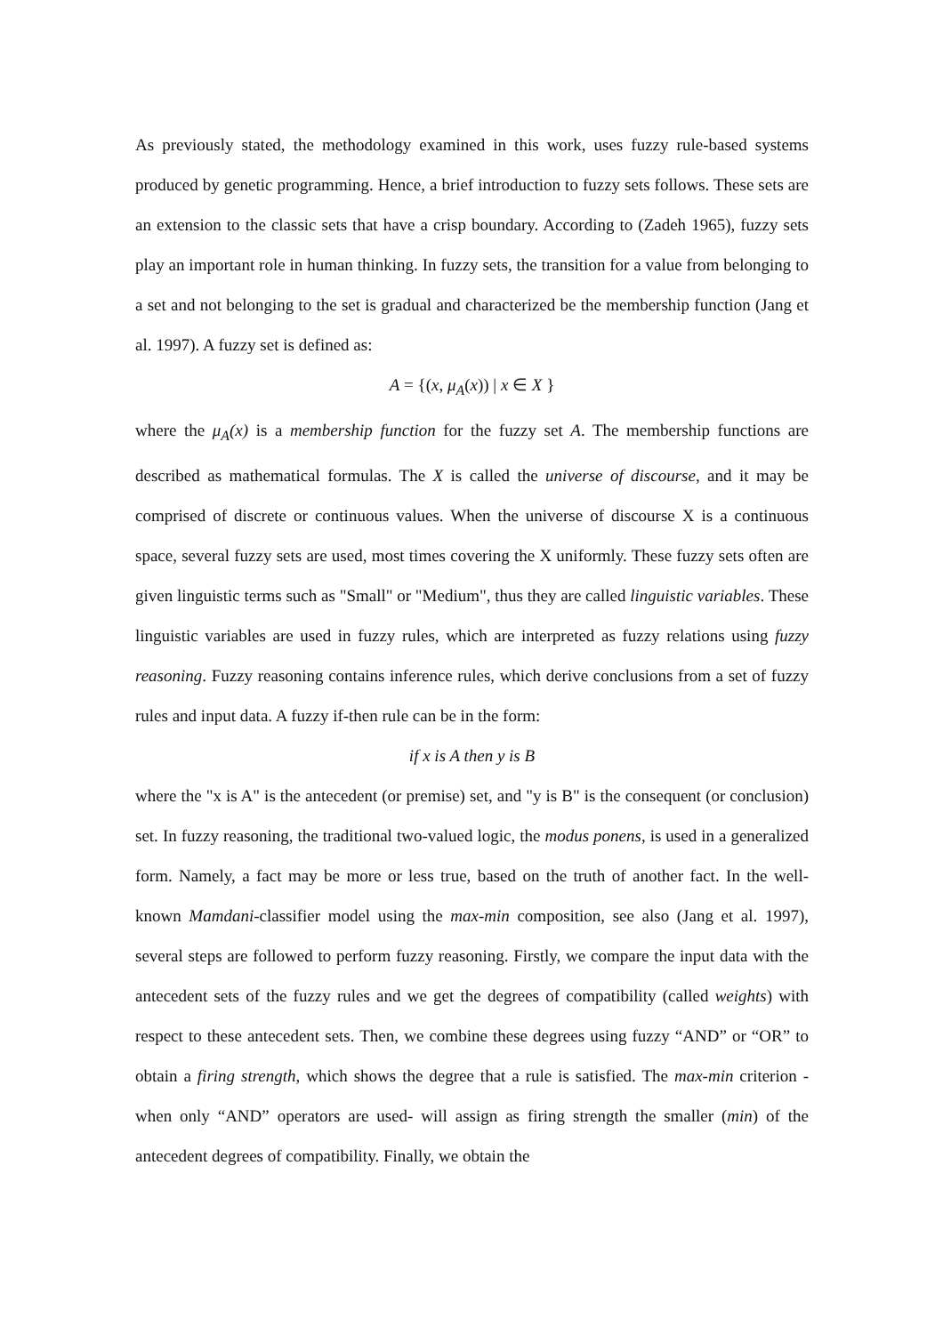As previously stated, the methodology examined in this work, uses fuzzy rule-based systems produced by genetic programming. Hence, a brief introduction to fuzzy sets follows. These sets are an extension to the classic sets that have a crisp boundary. According to (Zadeh 1965), fuzzy sets play an important role in human thinking. In fuzzy sets, the transition for a value from belonging to a set and not belonging to the set is gradual and characterized be the membership function (Jang et al. 1997). A fuzzy set is defined as:
A = {(x, μ<sub>A</sub>(x)) | x ∈ X }
where the μ<sub>A</sub>(x) is a membership function for the fuzzy set A. The membership functions are described as mathematical formulas. The X is called the universe of discourse, and it may be comprised of discrete or continuous values. When the universe of discourse X is a continuous space, several fuzzy sets are used, most times covering the X uniformly. These fuzzy sets often are given linguistic terms such as "Small" or "Medium", thus they are called linguistic variables. These linguistic variables are used in fuzzy rules, which are interpreted as fuzzy relations using fuzzy reasoning. Fuzzy reasoning contains inference rules, which derive conclusions from a set of fuzzy rules and input data. A fuzzy if-then rule can be in the form:
if x is A then y is B
where the "x is A" is the antecedent (or premise) set, and "y is B" is the consequent (or conclusion) set. In fuzzy reasoning, the traditional two-valued logic, the modus ponens, is used in a generalized form. Namely, a fact may be more or less true, based on the truth of another fact. In the well-known Mamdani-classifier model using the max-min composition, see also (Jang et al. 1997), several steps are followed to perform fuzzy reasoning. Firstly, we compare the input data with the antecedent sets of the fuzzy rules and we get the degrees of compatibility (called weights) with respect to these antecedent sets. Then, we combine these degrees using fuzzy “AND” or “OR” to obtain a firing strength, which shows the degree that a rule is satisfied. The max-min criterion -when only “AND” operators are used- will assign as firing strength the smaller (min) of the antecedent degrees of compatibility. Finally, we obtain the